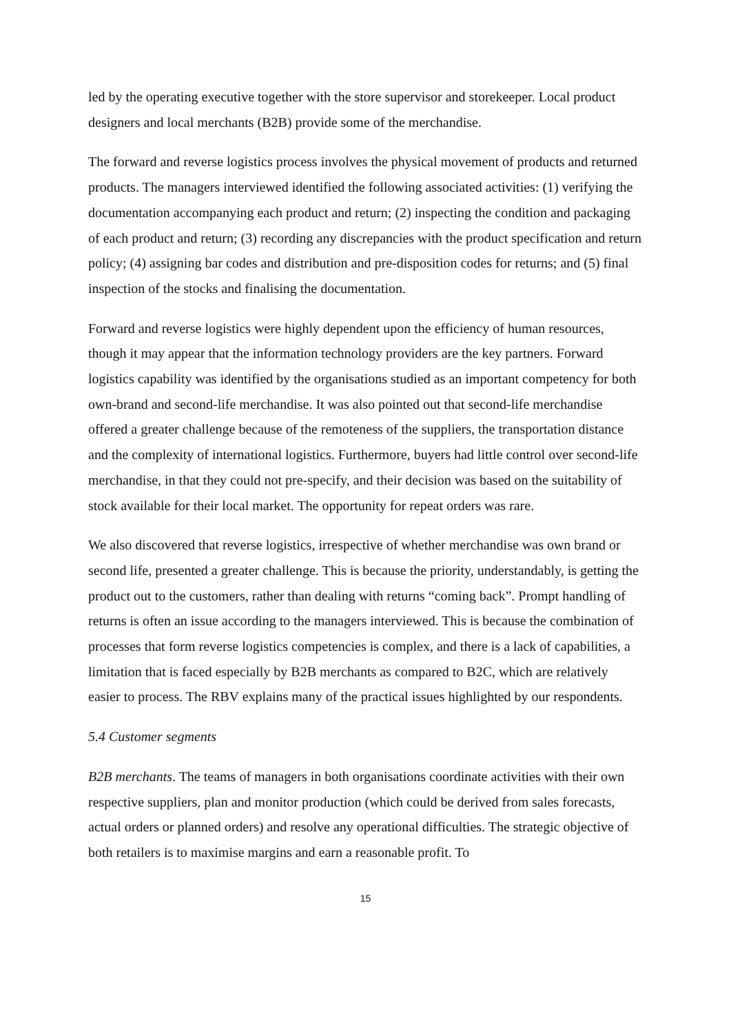led by the operating executive together with the store supervisor and storekeeper. Local product designers and local merchants (B2B) provide some of the merchandise.
The forward and reverse logistics process involves the physical movement of products and returned products. The managers interviewed identified the following associated activities: (1) verifying the documentation accompanying each product and return; (2) inspecting the condition and packaging of each product and return; (3) recording any discrepancies with the product specification and return policy; (4) assigning bar codes and distribution and pre-disposition codes for returns; and (5) final inspection of the stocks and finalising the documentation.
Forward and reverse logistics were highly dependent upon the efficiency of human resources, though it may appear that the information technology providers are the key partners. Forward logistics capability was identified by the organisations studied as an important competency for both own-brand and second-life merchandise. It was also pointed out that second-life merchandise offered a greater challenge because of the remoteness of the suppliers, the transportation distance and the complexity of international logistics. Furthermore, buyers had little control over second-life merchandise, in that they could not pre-specify, and their decision was based on the suitability of stock available for their local market. The opportunity for repeat orders was rare.
We also discovered that reverse logistics, irrespective of whether merchandise was own brand or second life, presented a greater challenge. This is because the priority, understandably, is getting the product out to the customers, rather than dealing with returns “coming back”. Prompt handling of returns is often an issue according to the managers interviewed. This is because the combination of processes that form reverse logistics competencies is complex, and there is a lack of capabilities, a limitation that is faced especially by B2B merchants as compared to B2C, which are relatively easier to process. The RBV explains many of the practical issues highlighted by our respondents.
5.4 Customer segments
B2B merchants. The teams of managers in both organisations coordinate activities with their own respective suppliers, plan and monitor production (which could be derived from sales forecasts, actual orders or planned orders) and resolve any operational difficulties. The strategic objective of both retailers is to maximise margins and earn a reasonable profit. To
15